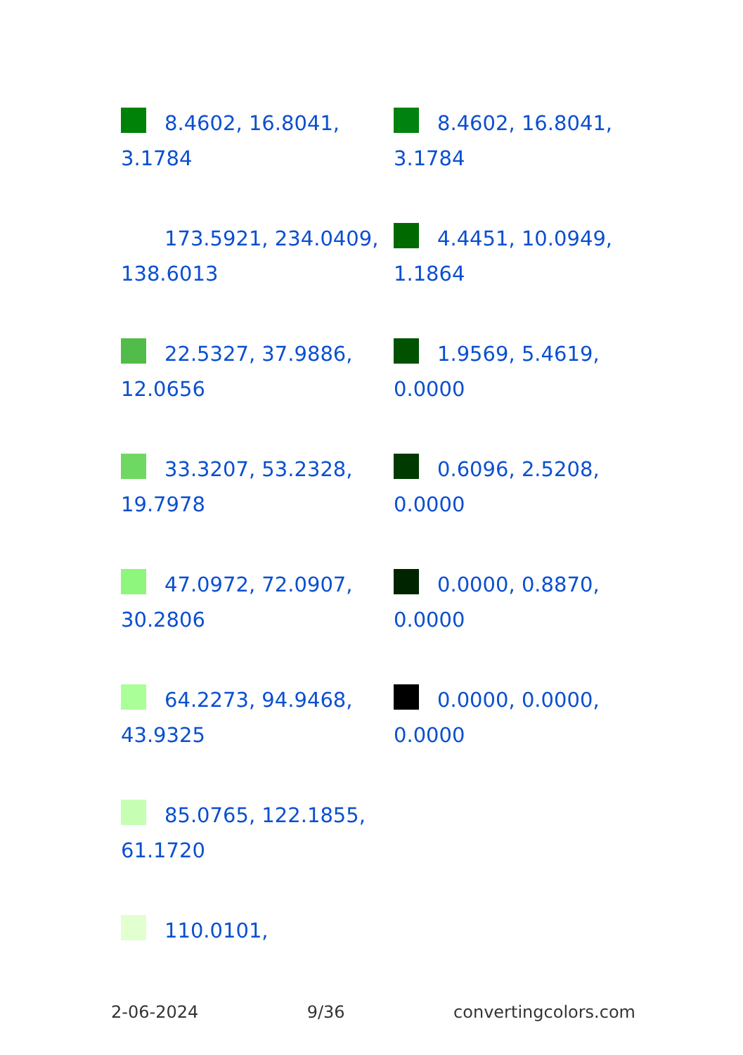8.4602, 16.8041, 3.1784
8.4602, 16.8041, 3.1784
173.5921, 234.0409, 138.6013
4.4451, 10.0949, 1.1864
22.5327, 37.9886, 12.0656
1.9569, 5.4619, 0.0000
33.3207, 53.2328, 19.7978
0.6096, 2.5208, 0.0000
47.0972, 72.0907, 30.2806
0.0000, 0.8870, 0.0000
64.2273, 94.9468, 43.9325
0.0000, 0.0000, 0.0000
85.0765, 122.1855, 61.1720
110.0101,
2-06-2024 9/36 convertingcolors.com